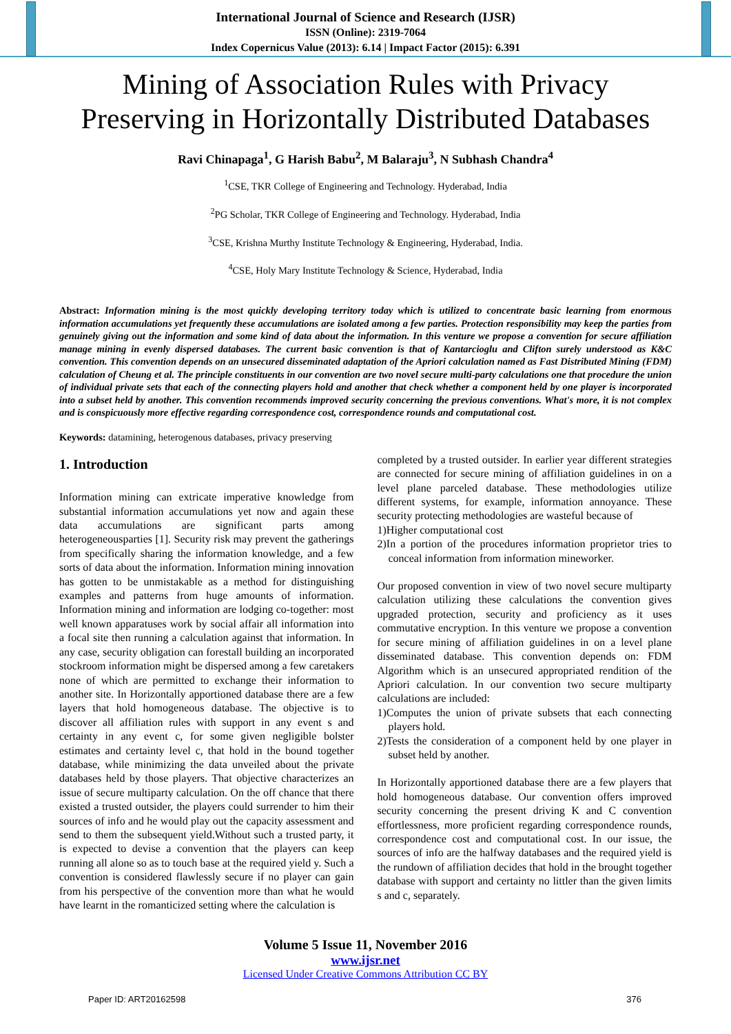International Journal of Science and Research (IJSR)
ISSN (Online): 2319-7064
Index Copernicus Value (2013): 6.14 | Impact Factor (2015): 6.391
Mining of Association Rules with Privacy
Preserving in Horizontally Distributed Databases
Ravi Chinapaga<sup>1</sup>, G Harish Babu<sup>2</sup>, M Balaraju<sup>3</sup>, N Subhash Chandra<sup>4</sup>
<sup>1</sup> CSE, TKR College of Engineering and Technology. Hyderabad, India
<sup>2</sup> PG Scholar, TKR College of Engineering and Technology. Hyderabad, India
<sup>3</sup> CSE, Krishna Murthy Institute Technology & Engineering, Hyderabad, India.
<sup>4</sup> CSE, Holy Mary Institute Technology & Science, Hyderabad, India
Abstract: Information mining is the most quickly developing territory today which is utilized to concentrate basic learning from enormous information accumulations yet frequently these accumulations are isolated among a few parties. Protection responsibility may keep the parties from genuinely giving out the information and some kind of data about the information. In this venture we propose a convention for secure affiliation manage mining in evenly dispersed databases. The current basic convention is that of Kantarcioglu and Clifton surely understood as K&C convention. This convention depends on an unsecured disseminated adaptation of the Apriori calculation named as Fast Distributed Mining (FDM) calculation of Cheung et al. The principle constituents in our convention are two novel secure multi-party calculations one that procedure the union of individual private sets that each of the connecting players hold and another that check whether a component held by one player is incorporated into a subset held by another. This convention recommends improved security concerning the previous conventions. What's more, it is not complex and is conspicuously more effective regarding correspondence cost, correspondence rounds and computational cost.
Keywords: datamining, heterogenous databases, privacy preserving
1. Introduction
Information mining can extricate imperative knowledge from substantial information accumulations yet now and again these data accumulations are significant parts among heterogeneousparties [1]. Security risk may prevent the gatherings from specifically sharing the information knowledge, and a few sorts of data about the information. Information mining innovation has gotten to be unmistakable as a method for distinguishing examples and patterns from huge amounts of information. Information mining and information are lodging co-together: most well known apparatuses work by social affair all information into a focal site then running a calculation against that information. In any case, security obligation can forestall building an incorporated stockroom information might be dispersed among a few caretakers none of which are permitted to exchange their information to another site. In Horizontally apportioned database there are a few layers that hold homogeneous database. The objective is to discover all affiliation rules with support in any event s and certainty in any event c, for some given negligible bolster estimates and certainty level c, that hold in the bound together database, while minimizing the data unveiled about the private databases held by those players. That objective characterizes an issue of secure multiparty calculation. On the off chance that there existed a trusted outsider, the players could surrender to him their sources of info and he would play out the capacity assessment and send to them the subsequent yield.Without such a trusted party, it is expected to devise a convention that the players can keep running all alone so as to touch base at the required yield y. Such a convention is considered flawlessly secure if no player can gain from his perspective of the convention more than what he would have learnt in the romanticized setting where the calculation is
completed by a trusted outsider. In earlier year different strategies are connected for secure mining of affiliation guidelines in on a level plane parceled database. These methodologies utilize different systems, for example, information annoyance. These security protecting methodologies are wasteful because of
1)Higher computational cost
2)In a portion of the procedures information proprietor tries to conceal information from information mineworker.
Our proposed convention in view of two novel secure multiparty calculation utilizing these calculations the convention gives upgraded protection, security and proficiency as it uses commutative encryption. In this venture we propose a convention for secure mining of affiliation guidelines in on a level plane disseminated database. This convention depends on: FDM Algorithm which is an unsecured appropriated rendition of the Apriori calculation. In our convention two secure multiparty calculations are included:
1)Computes the union of private subsets that each connecting players hold.
2)Tests the consideration of a component held by one player in subset held by another.
In Horizontally apportioned database there are a few players that hold homogeneous database. Our convention offers improved security concerning the present driving K and C convention effortlessness, more proficient regarding correspondence rounds, correspondence cost and computational cost. In our issue, the sources of info are the halfway databases and the required yield is the rundown of affiliation decides that hold in the brought together database with support and certainty no littler than the given limits s and c, separately.
Volume 5 Issue 11, November 2016
www.ijsr.net
Licensed Under Creative Commons Attribution CC BY
Paper ID: ART20162598 376